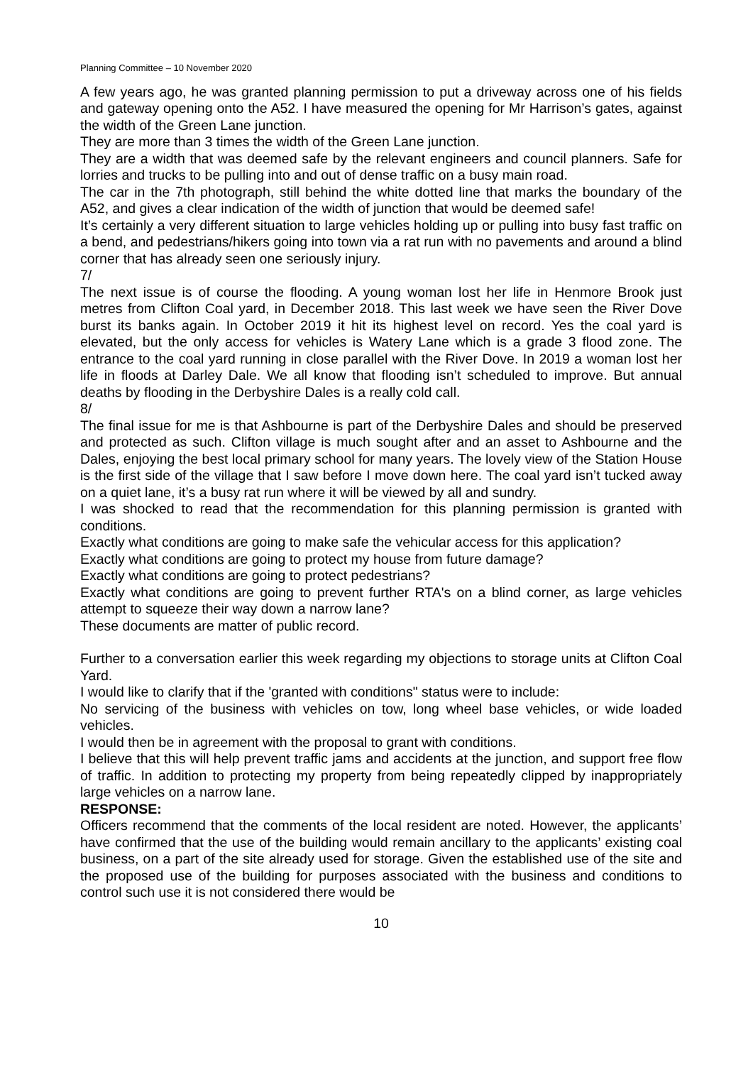Planning Committee – 10 November 2020
A few years ago, he was granted planning permission to put a driveway across one of his fields and gateway opening onto the A52. I have measured the opening for Mr Harrison’s gates, against the width of the Green Lane junction.
They are more than 3 times the width of the Green Lane junction.
They are a width that was deemed safe by the relevant engineers and council planners. Safe for lorries and trucks to be pulling into and out of dense traffic on a busy main road.
The car in the 7th photograph, still behind the white dotted line that marks the boundary of the A52, and gives a clear indication of the width of junction that would be deemed safe!
It’s certainly a very different situation to large vehicles holding up or pulling into busy fast traffic on a bend, and pedestrians/hikers going into town via a rat run with no pavements and around a blind corner that has already seen one seriously injury.
7/
The next issue is of course the flooding. A young woman lost her life in Henmore Brook just metres from Clifton Coal yard, in December 2018. This last week we have seen the River Dove burst its banks again. In October 2019 it hit its highest level on record. Yes the coal yard is elevated, but the only access for vehicles is Watery Lane which is a grade 3 flood zone. The entrance to the coal yard running in close parallel with the River Dove. In 2019 a woman lost her life in floods at Darley Dale. We all know that flooding isn’t scheduled to improve. But annual deaths by flooding in the Derbyshire Dales is a really cold call.
8/
The final issue for me is that Ashbourne is part of the Derbyshire Dales and should be preserved and protected as such. Clifton village is much sought after and an asset to Ashbourne and the Dales, enjoying the best local primary school for many years. The lovely view of the Station House is the first side of the village that I saw before I move down here. The coal yard isn’t tucked away on a quiet lane, it’s a busy rat run where it will be viewed by all and sundry.
I was shocked to read that the recommendation for this planning permission is granted with conditions.
Exactly what conditions are going to make safe the vehicular access for this application?
Exactly what conditions are going to protect my house from future damage?
Exactly what conditions are going to protect pedestrians?
Exactly what conditions are going to prevent further RTA's on a blind corner, as large vehicles attempt to squeeze their way down a narrow lane?
These documents are matter of public record.
Further to a conversation earlier this week regarding my objections to storage units at Clifton Coal Yard.
I would like to clarify that if the 'granted with conditions" status were to include:
No servicing of the business with vehicles on tow, long wheel base vehicles, or wide loaded vehicles.
I would then be in agreement with the proposal to grant with conditions.
I believe that this will help prevent traffic jams and accidents at the junction, and support free flow of traffic. In addition to protecting my property from being repeatedly clipped by inappropriately large vehicles on a narrow lane.
RESPONSE:
Officers recommend that the comments of the local resident are noted. However, the applicants’ have confirmed that the use of the building would remain ancillary to the applicants’ existing coal business, on a part of the site already used for storage. Given the established use of the site and the proposed use of the building for purposes associated with the business and conditions to control such use it is not considered there would be
10